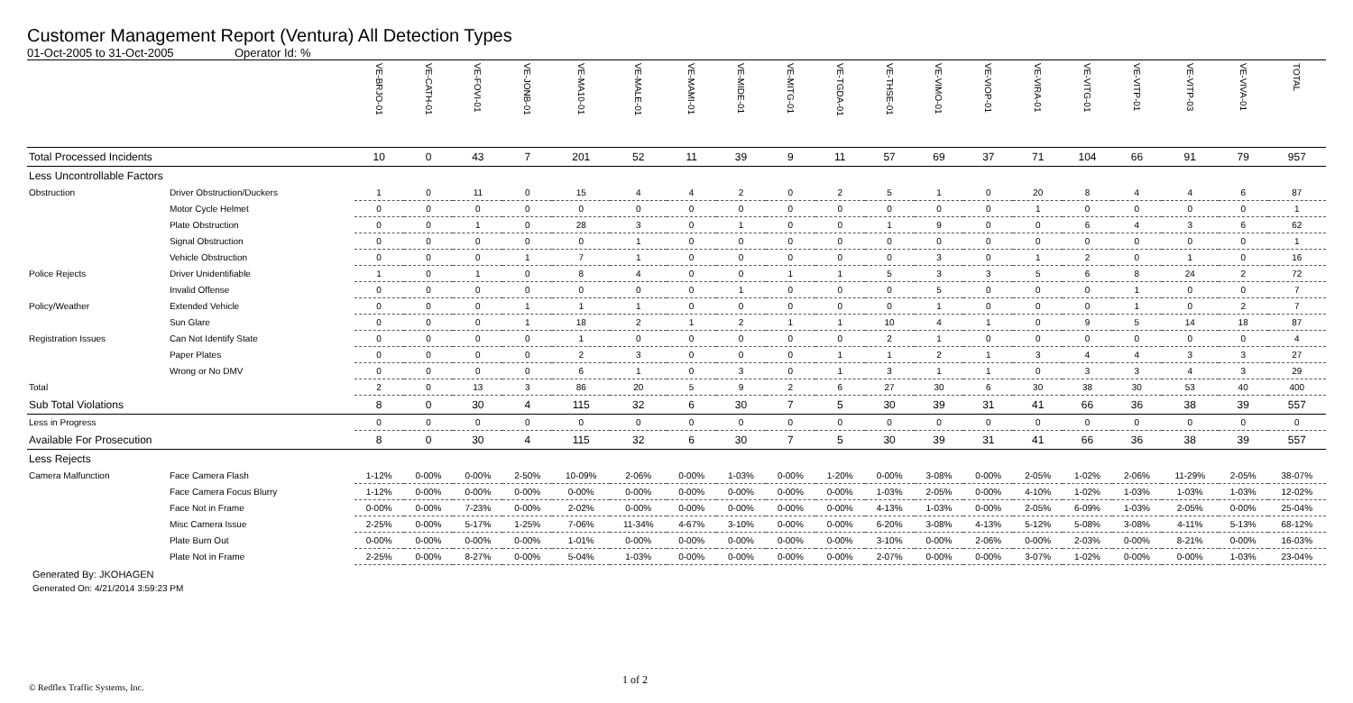Customer Management Report (Ventura) All Detection Types
01-Oct-2005 to 31-Oct-2005 Operator Id: %
| | | VE-BRJO-01 | VE-CATH-01 | VE-FOVI-01 | VE-JONB-01 | VE-MA10-01 | VE-MALE-01 | VE-MAMI-01 | VE-MIDE-01 | VE-MITG-01 | VE-TGDA-01 | VE-THSE-01 | VE-VIMO-01 | VE-VIOP-01 | VE-VIRA-01 | VE-VITG-01 | VE-VITP-01 | VE-VITP-03 | VE-VIVA-01 | TOTAL |
| --- | --- | --- | --- | --- | --- | --- | --- | --- | --- | --- | --- | --- | --- | --- | --- | --- | --- | --- | --- | --- |
| Total Processed Incidents | | 10 | 0 | 43 | 7 | 201 | 52 | 11 | 39 | 9 | 11 | 57 | 69 | 37 | 71 | 104 | 66 | 91 | 79 | 957 |
| Less Uncontrollable Factors | | | | | | | | | | | | | | | | | | | | |
| Obstruction | Driver Obstruction/Duckers | 1 | 0 | 11 | 0 | 15 | 4 | 4 | 2 | 0 | 2 | 5 | 1 | 0 | 20 | 8 | 4 | 4 | 6 | 87 |
| | Motor Cycle Helmet | 0 | 0 | 0 | 0 | 0 | 0 | 0 | 0 | 0 | 0 | 0 | 0 | 0 | 1 | 0 | 0 | 0 | 0 | 1 |
| | Plate Obstruction | 0 | 0 | 1 | 0 | 28 | 3 | 0 | 1 | 0 | 0 | 1 | 9 | 0 | 0 | 6 | 4 | 3 | 6 | 62 |
| | Signal Obstruction | 0 | 0 | 0 | 0 | 0 | 1 | 0 | 0 | 0 | 0 | 0 | 0 | 0 | 0 | 0 | 0 | 0 | 0 | 1 |
| | Vehicle Obstruction | 0 | 0 | 0 | 1 | 7 | 1 | 0 | 0 | 0 | 0 | 0 | 3 | 0 | 1 | 2 | 0 | 1 | 0 | 16 |
| Police Rejects | Driver Unidentifiable | 1 | 0 | 1 | 0 | 8 | 4 | 0 | 0 | 1 | 1 | 5 | 3 | 3 | 5 | 6 | 8 | 24 | 2 | 72 |
| | Invalid Offense | 0 | 0 | 0 | 0 | 0 | 0 | 0 | 1 | 0 | 0 | 0 | 5 | 0 | 0 | 0 | 1 | 0 | 0 | 7 |
| Policy/Weather | Extended Vehicle | 0 | 0 | 0 | 1 | 1 | 1 | 0 | 0 | 0 | 0 | 0 | 1 | 0 | 0 | 0 | 1 | 0 | 2 | 7 |
| | Sun Glare | 0 | 0 | 0 | 1 | 18 | 2 | 1 | 2 | 1 | 1 | 10 | 4 | 1 | 0 | 9 | 5 | 14 | 18 | 87 |
| Registration Issues | Can Not Identify State | 0 | 0 | 0 | 0 | 1 | 0 | 0 | 0 | 0 | 0 | 2 | 1 | 0 | 0 | 0 | 0 | 0 | 0 | 4 |
| | Paper Plates | 0 | 0 | 0 | 0 | 2 | 3 | 0 | 0 | 0 | 1 | 1 | 2 | 1 | 3 | 4 | 4 | 3 | 3 | 27 |
| | Wrong or No DMV | 0 | 0 | 0 | 0 | 6 | 1 | 0 | 3 | 0 | 1 | 3 | 1 | 1 | 0 | 3 | 3 | 4 | 3 | 29 |
| Total | | 2 | 0 | 13 | 3 | 86 | 20 | 5 | 9 | 2 | 6 | 27 | 30 | 6 | 30 | 38 | 30 | 53 | 40 | 400 |
| Sub Total Violations | | 8 | 0 | 30 | 4 | 115 | 32 | 6 | 30 | 7 | 5 | 30 | 39 | 31 | 41 | 66 | 36 | 38 | 39 | 557 |
| Less in Progress | | 0 | 0 | 0 | 0 | 0 | 0 | 0 | 0 | 0 | 0 | 0 | 0 | 0 | 0 | 0 | 0 | 0 | 0 | 0 |
| Available For Prosecution | | 8 | 0 | 30 | 4 | 115 | 32 | 6 | 30 | 7 | 5 | 30 | 39 | 31 | 41 | 66 | 36 | 38 | 39 | 557 |
| Less Rejects | | | | | | | | | | | | | | | | | | | | |
| Camera Malfunction | Face Camera Flash | 1-12% | 0-00% | 0-00% | 2-50% | 10-09% | 2-06% | 0-00% | 1-03% | 0-00% | 1-20% | 0-00% | 3-08% | 0-00% | 2-05% | 1-02% | 2-06% | 11-29% | 2-05% | 38-07% |
| | Face Camera Focus Blurry | 1-12% | 0-00% | 0-00% | 0-00% | 0-00% | 0-00% | 0-00% | 0-00% | 0-00% | 0-00% | 1-03% | 2-05% | 0-00% | 4-10% | 1-02% | 1-03% | 1-03% | 1-03% | 12-02% |
| | Face Not in Frame | 0-00% | 0-00% | 7-23% | 0-00% | 2-02% | 0-00% | 0-00% | 0-00% | 0-00% | 0-00% | 4-13% | 1-03% | 0-00% | 2-05% | 6-09% | 1-03% | 2-05% | 0-00% | 25-04% |
| | Misc Camera Issue | 2-25% | 0-00% | 5-17% | 1-25% | 7-06% | 11-34% | 4-67% | 3-10% | 0-00% | 0-00% | 6-20% | 3-08% | 4-13% | 5-12% | 5-08% | 3-08% | 4-11% | 5-13% | 68-12% |
| | Plate Burn Out | 0-00% | 0-00% | 0-00% | 0-00% | 1-01% | 0-00% | 0-00% | 0-00% | 0-00% | 0-00% | 3-10% | 0-00% | 2-06% | 0-00% | 2-03% | 0-00% | 8-21% | 0-00% | 16-03% |
| | Plate Not in Frame | 2-25% | 0-00% | 8-27% | 0-00% | 5-04% | 1-03% | 0-00% | 0-00% | 0-00% | 0-00% | 2-07% | 0-00% | 0-00% | 3-07% | 1-02% | 0-00% | 0-00% | 1-03% | 23-04% |
Generated By: JKOHAGEN
Generated On: 4/21/2014 3:59:23 PM
1 of 2
© Redflex Traffic Systems, Inc.